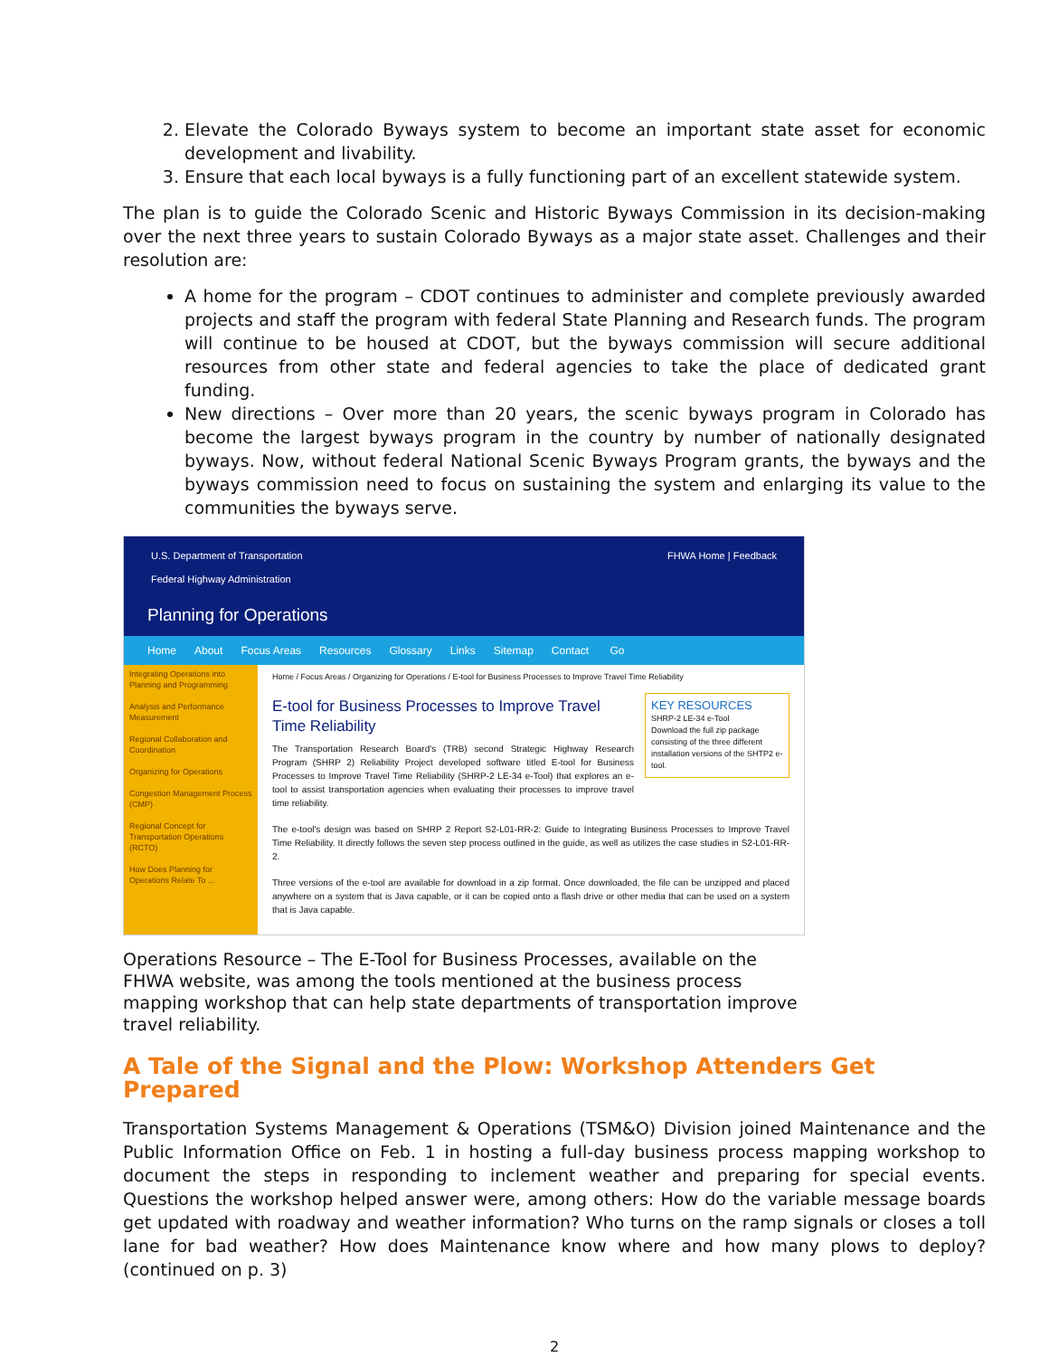2. Elevate the Colorado Byways system to become an important state asset for economic development and livability.
3. Ensure that each local byways is a fully functioning part of an excellent statewide system.
The plan is to guide the Colorado Scenic and Historic Byways Commission in its decision-making over the next three years to sustain Colorado Byways as a major state asset. Challenges and their resolution are:
A home for the program – CDOT continues to administer and complete previously awarded projects and staff the program with federal State Planning and Research funds. The program will continue to be housed at CDOT, but the byways commission will secure additional resources from other state and federal agencies to take the place of dedicated grant funding.
New directions – Over more than 20 years, the scenic byways program in Colorado has become the largest byways program in the country by number of nationally designated byways. Now, without federal National Scenic Byways Program grants, the byways and the byways commission need to focus on sustaining the system and enlarging its value to the communities the byways serve.
U.S. Department of Transportation
Federal Highway Administration FHWA Home | Feedback
Planning for Operations
Home About Focus Areas Resources Glossary Links Sitemap Contact Go
Integrating Operations into Planning and Programming
Analysis and Performance Measurement
Regional Collaboration and Coordination
Organizing for Operations
Congestion Management Process (CMP)
Regional Concept for Transportation Operations (RCTO)
How Does Planning for Operations Relate To ...
Home / Focus Areas / Organizing for Operations / E-tool for Business Processes to Improve Travel Time Reliability
KEY RESOURCES
SHRP-2 LE-34 e-Tool
Download the full zip package consisting of the three different installation versions of the SHTP2 e-tool.
E-tool for Business Processes to Improve Travel Time Reliability
The Transportation Research Board's (TRB) second Strategic Highway Research Program (SHRP 2) Reliability Project developed software titled E-tool for Business Processes to Improve Travel Time Reliability (SHRP-2 LE-34 e-Tool) that explores an e-tool to assist transportation agencies when evaluating their processes to improve travel time reliability.
The e-tool's design was based on SHRP 2 Report S2-L01-RR-2: Guide to Integrating Business Processes to Improve Travel Time Reliability. It directly follows the seven step process outlined in the guide, as well as utilizes the case studies in S2-L01-RR-2.
Three versions of the e-tool are available for download in a zip format. Once downloaded, the file can be unzipped and placed anywhere on a system that is Java capable, or it can be copied onto a flash drive or other media that can be used on a system that is Java capable.
Operations Resource – The E-Tool for Business Processes, available on the FHWA website, was among the tools mentioned at the business process mapping workshop that can help state departments of transportation improve travel reliability.
A Tale of the Signal and the Plow: Workshop Attenders Get Prepared
Transportation Systems Management & Operations (TSM&O) Division joined Maintenance and the Public Information Office on Feb. 1 in hosting a full-day business process mapping workshop to document the steps in responding to inclement weather and preparing for special events. Questions the workshop helped answer were, among others: How do the variable message boards get updated with roadway and weather information? Who turns on the ramp signals or closes a toll lane for bad weather? How does Maintenance know where and how many plows to deploy? (continued on p. 3)
2